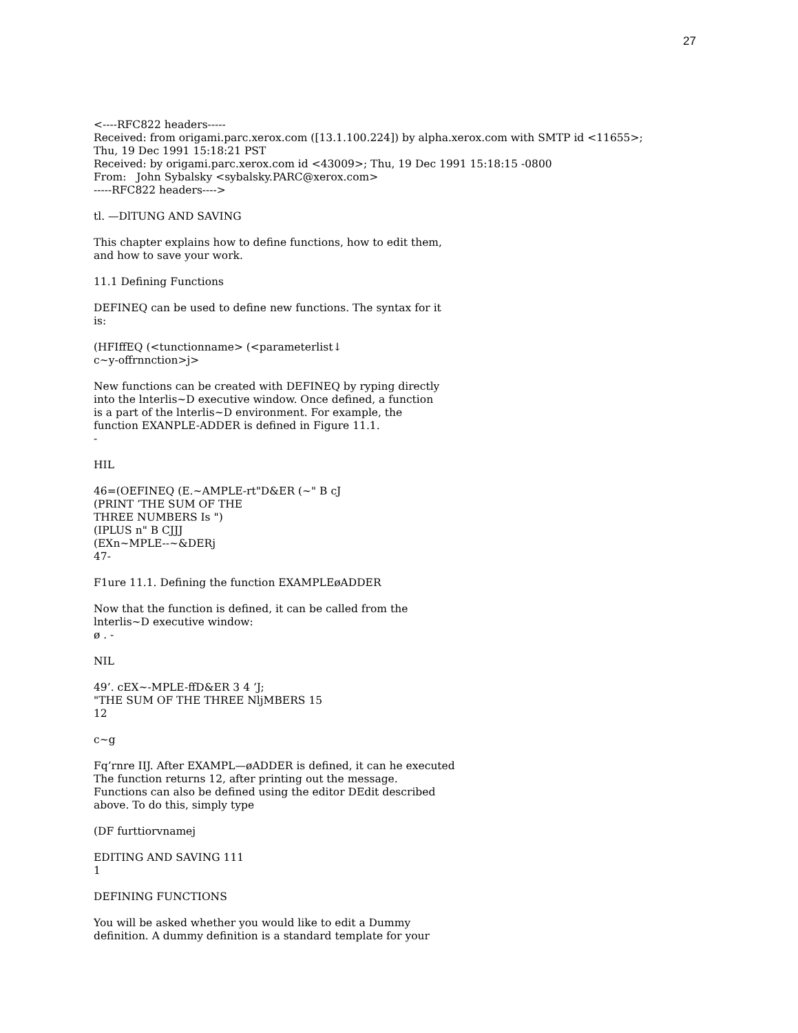27
<----RFC822 headers-----
Received: from origami.parc.xerox.com ([13.1.100.224]) by alpha.xerox.com with SMTP id <11655>;
Thu, 19 Dec 1991 15:18:21 PST
Received: by origami.parc.xerox.com id <43009>; Thu, 19 Dec 1991 15:18:15 -0800
From: John Sybalsky <sybalsky.PARC@xerox.com>
-----RFC822 headers---->
tl. —DlTUNG AND SAVING
This chapter explains how to define functions, how to edit them,
and how to save your work.
11.1 Defining Functions
DEFINEQ can be used to define new functions. The syntax for it
is:
(HFIffEQ (<tunctionname> (<parameterlist↓
c~y-offrnnction>j>
New functions can be created with DEFINEQ by ryping directly
into the lnterlis~D executive window. Once defined, a function
is a part of the lnterlis~D environment. For example, the
function EXANPLE-ADDER is defined in Figure 11.1.
-
HIL
46=(OEFINEQ (E.~AMPLE-rt"D&ER (~" B cJ
(PRINT ’THE SUM OF THE
THREE NUMBERS Is ")
(IPLUS n" B CJJJ
(EXn~MPLE--~&DERj
47-
F1ure 11.1. Defining the function EXAMPLEøADDER
Now that the function is defined, it can be called from the
lnterlis~D executive window:
ø . -
NIL
49’. cEX~-MPLE-ffD&ER 3 4 ’J;
"THE SUM OF THE THREE NljMBERS 15
12
c~g
Fq’rnre IIJ. After EXAMPL—øADDER is defined, it can he executed
The function returns 12, after printing out the message.
Functions can also be defined using the editor DEdit described
above. To do this, simply type
(DF furttiorvnamej
EDITING AND SAVING 111
1
DEFINING FUNCTIONS
You will be asked whether you would like to edit a Dummy
definition. A dummy definition is a standard template for your